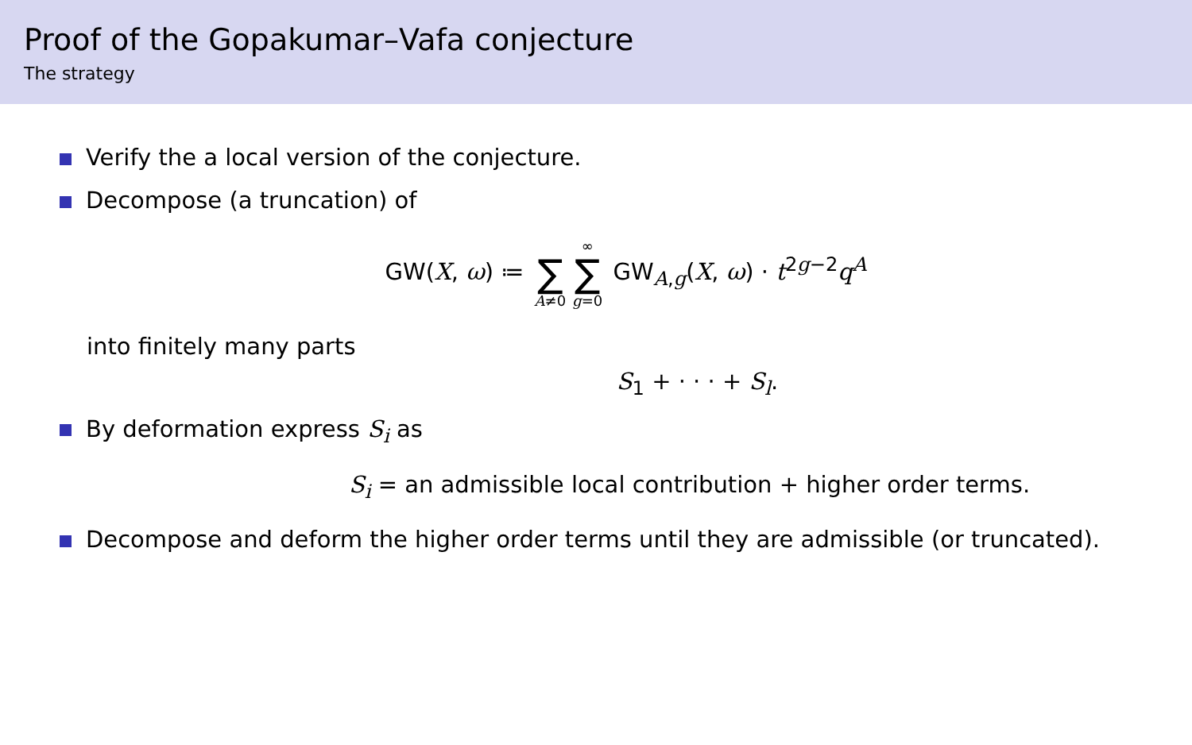Proof of the Gopakumar–Vafa conjecture
The strategy
Verify the a local version of the conjecture.
Decompose (a truncation) of
GW(X, ω) ≔ ∑ A≠0 ∞ ∑ g=0 GW<sub>A,g</sub>(X, ω) · t<sup>2g−2</sup>q<sup>A</sup>
into finitely many parts
S<sub>1</sub> + · · · + S<sub>l</sub>.
By deformation express S<sub>i</sub> as
S<sub>i</sub> = an admissible local contribution + higher order terms.
Decompose and deform the higher order terms until they are admissible (or truncated).